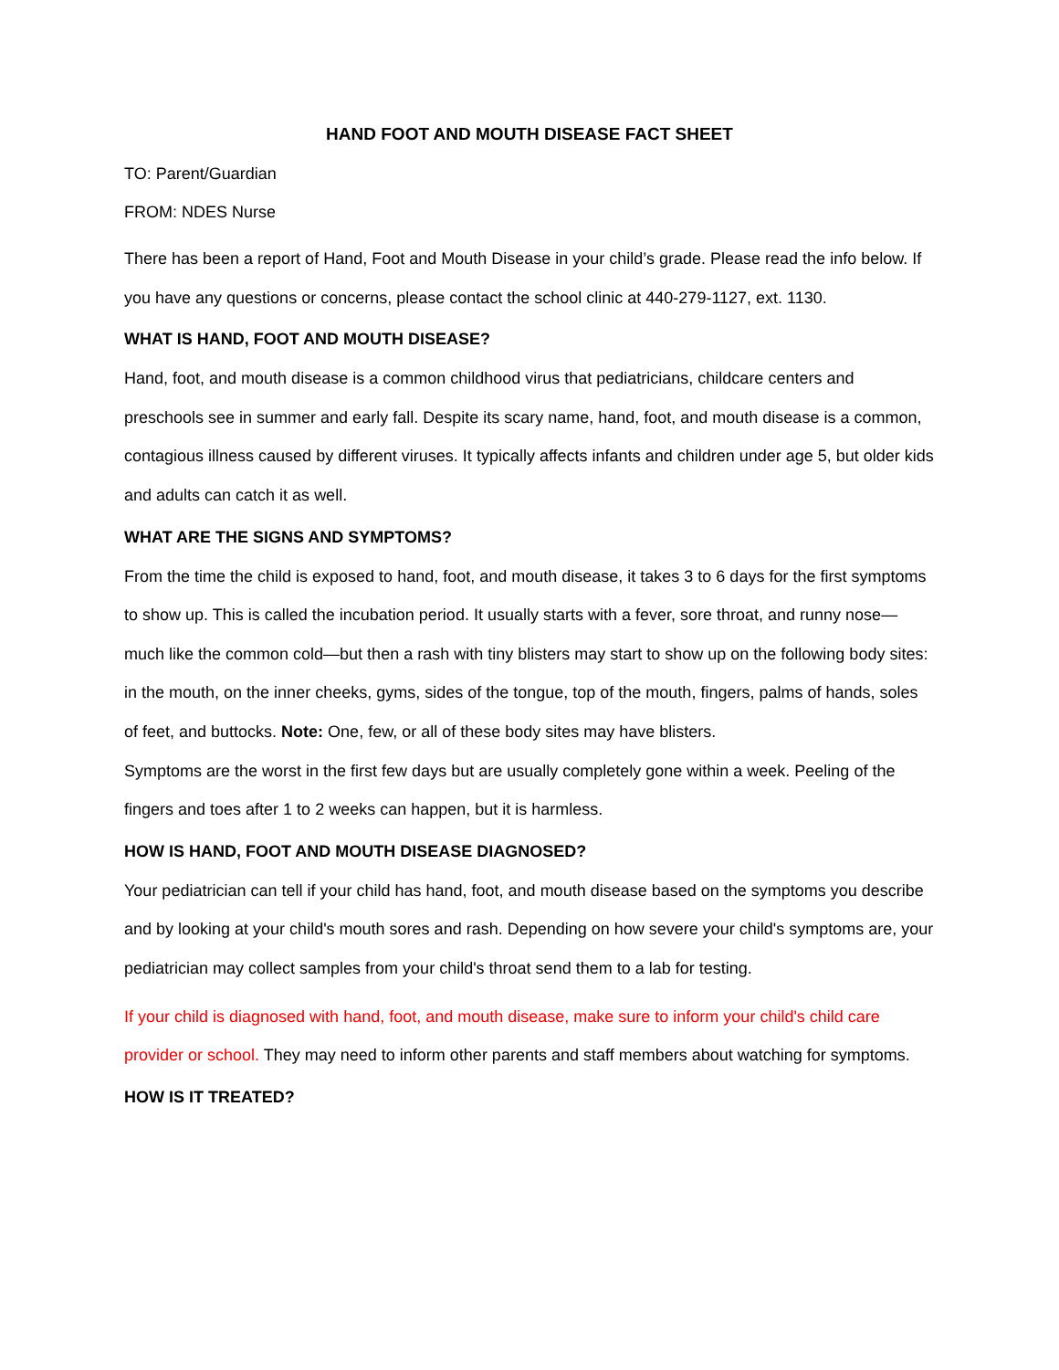HAND FOOT AND MOUTH DISEASE FACT SHEET
TO: Parent/Guardian
FROM: NDES Nurse
There has been a report of Hand, Foot and Mouth Disease in your child’s grade. Please read the info below. If you have any questions or concerns, please contact the school clinic at 440-279-1127, ext. 1130.
WHAT IS HAND, FOOT AND MOUTH DISEASE?
Hand, foot, and mouth disease is a common childhood virus that pediatricians, childcare centers and preschools see in summer and early fall. Despite its scary name, hand, foot, and mouth disease is a common, contagious illness caused by different viruses. It typically affects infants and children under age 5, but older kids and adults can catch it as well.
WHAT ARE THE SIGNS AND SYMPTOMS?
From the time the child is exposed to hand, foot, and mouth disease, it takes 3 to 6 days for the first symptoms to show up. This is called the incubation period. It usually starts with a fever, sore throat, and runny nose—much like the common cold—but then a rash with tiny blisters may start to show up on the following body sites: in the mouth, on the inner cheeks, gyms, sides of the tongue, top of the mouth, fingers, palms of hands, soles of feet, and buttocks. Note: One, few, or all of these body sites may have blisters.
Symptoms are the worst in the first few days but are usually completely gone within a week. Peeling of the fingers and toes after 1 to 2 weeks can happen, but it is harmless.
HOW IS HAND, FOOT AND MOUTH DISEASE DIAGNOSED?
Your pediatrician can tell if your child has hand, foot, and mouth disease based on the symptoms you describe and by looking at your child's mouth sores and rash. Depending on how severe your child's symptoms are, your pediatrician may collect samples from your child's throat send them to a lab for testing.
If your child is diagnosed with hand, foot, and mouth disease, make sure to inform your child's child care provider or school. They may need to inform other parents and staff members about watching for symptoms.
HOW IS IT TREATED?